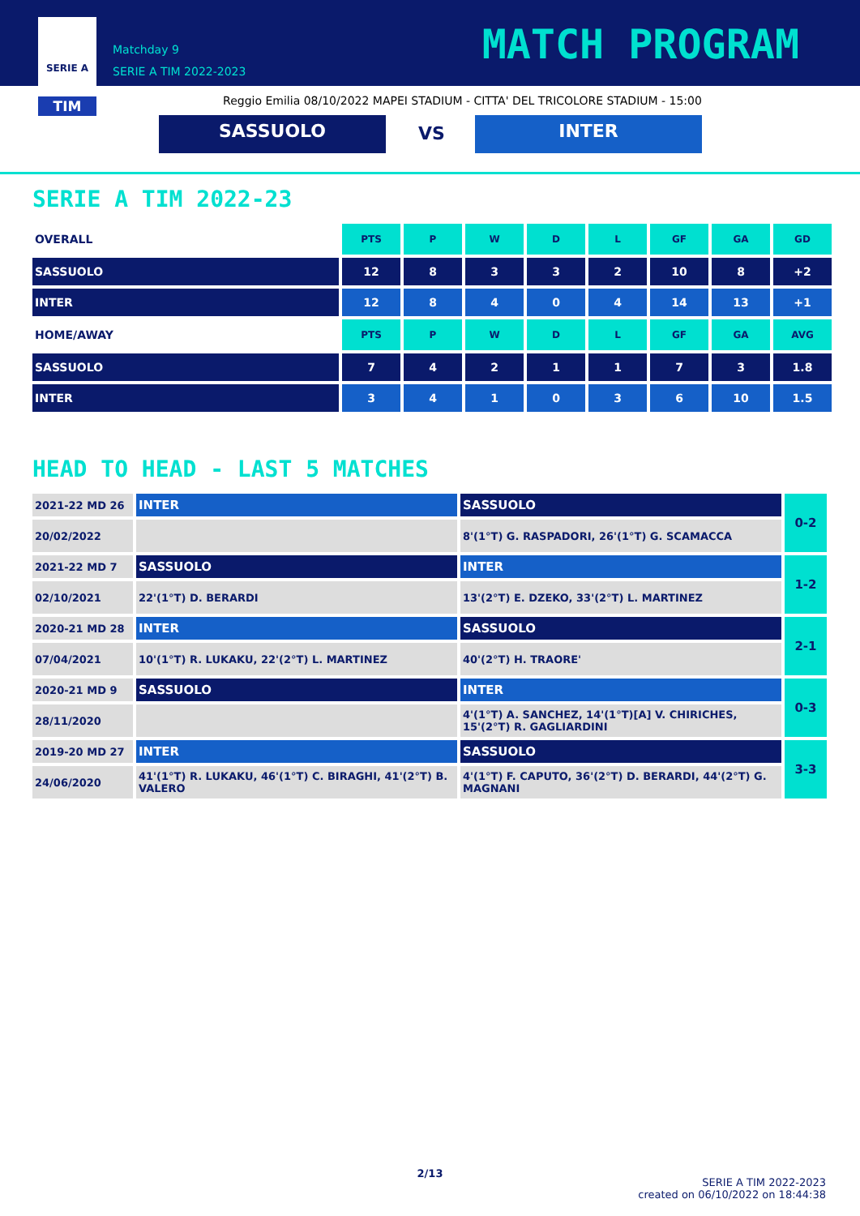SERIE A
TIM
Matchday 9
SERIE A TIM 2022-2023
MATCH PROGRAM
Reggio Emilia 08/10/2022 MAPEI STADIUM - CITTA' DEL TRICOLORE STADIUM - 15:00
SASSUOLO VS INTER
SERIE A TIM 2022-23
| OVERALL | PTS | P | W | D | L | GF | GA | GD |
| --- | --- | --- | --- | --- | --- | --- | --- | --- |
| SASSUOLO | 12 | 8 | 3 | 3 | 2 | 10 | 8 | +2 |
| INTER | 12 | 8 | 4 | 0 | 4 | 14 | 13 | +1 |
| HOME/AWAY | PTS | P | W | D | L | GF | GA | AVG |
| SASSUOLO | 7 | 4 | 2 | 1 | 1 | 7 | 3 | 1.8 |
| INTER | 3 | 4 | 1 | 0 | 3 | 6 | 10 | 1.5 |
HEAD TO HEAD - LAST 5 MATCHES
| 2021-22 MD 26 | INTER | SASSUOLO | 0-2 |
| 20/02/2022 | | 8'(1°T) G. RASPADORI, 26'(1°T) G. SCAMACCA | |
| 2021-22 MD 7 | SASSUOLO | INTER | 1-2 |
| 02/10/2021 | 22'(1°T) D. BERARDI | 13'(2°T) E. DZEKO, 33'(2°T) L. MARTINEZ | |
| 2020-21 MD 28 | INTER | SASSUOLO | 2-1 |
| 07/04/2021 | 10'(1°T) R. LUKAKU, 22'(2°T) L. MARTINEZ | 40'(2°T) H. TRAORE' | |
| 2020-21 MD 9 | SASSUOLO | INTER | 0-3 |
| 28/11/2020 | | 4'(1°T) A. SANCHEZ, 14'(1°T)[A] V. CHIRICHES, 15'(2°T) R. GAGLIARDINI | |
| 2019-20 MD 27 | INTER | SASSUOLO | 3-3 |
| 24/06/2020 | 41'(1°T) R. LUKAKU, 46'(1°T) C. BIRAGHI, 41'(2°T) B. VALERO | 4'(1°T) F. CAPUTO, 36'(2°T) D. BERARDI, 44'(2°T) G. MAGNANI | |
2/13
SERIE A TIM 2022-2023
created on 06/10/2022 on 18:44:38